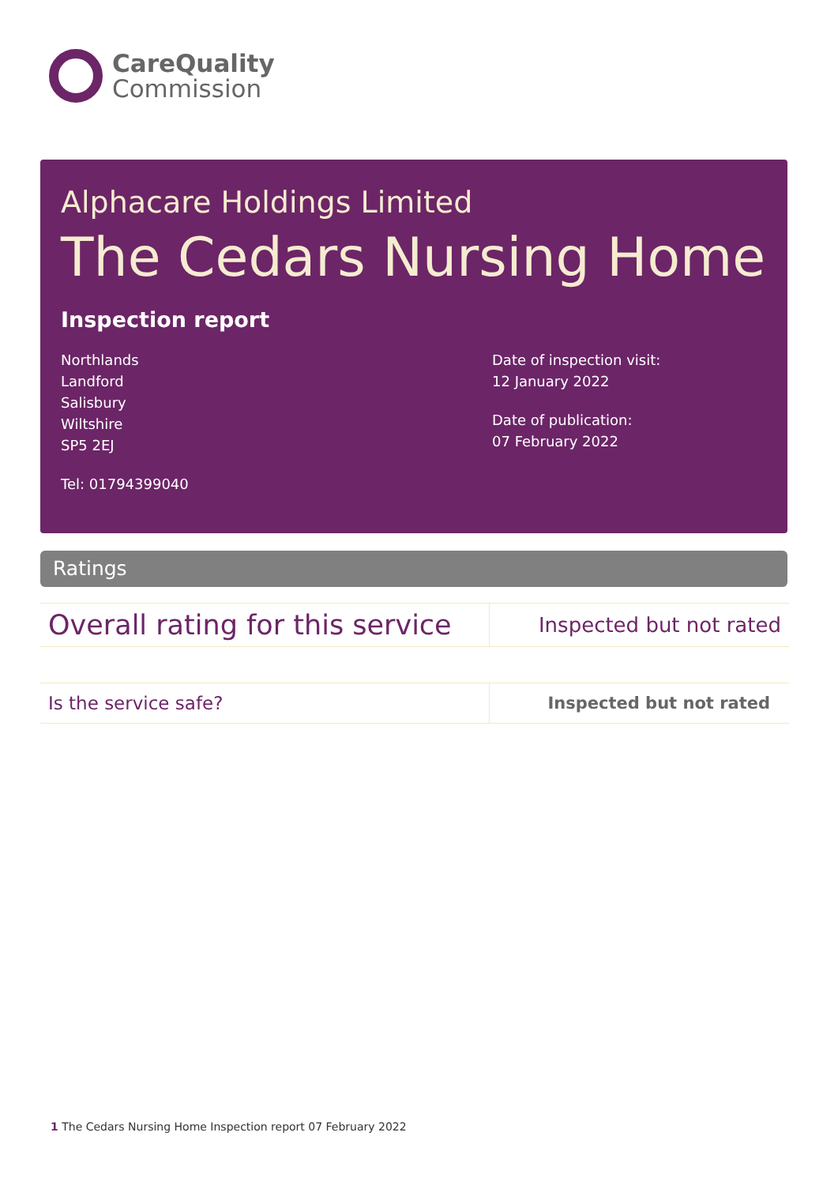CareQuality
Commission
Alphacare Holdings Limited
The Cedars Nursing Home
Inspection report
Northlands
Landford
Salisbury
Wiltshire
SP5 2EJ
Tel: 01794399040
Date of inspection visit:
12 January 2022
Date of publication:
07 February 2022
Ratings
| Overall rating for this service | Inspected but not rated |
| Is the service safe? | Inspected but not rated |
1 The Cedars Nursing Home Inspection report 07 February 2022